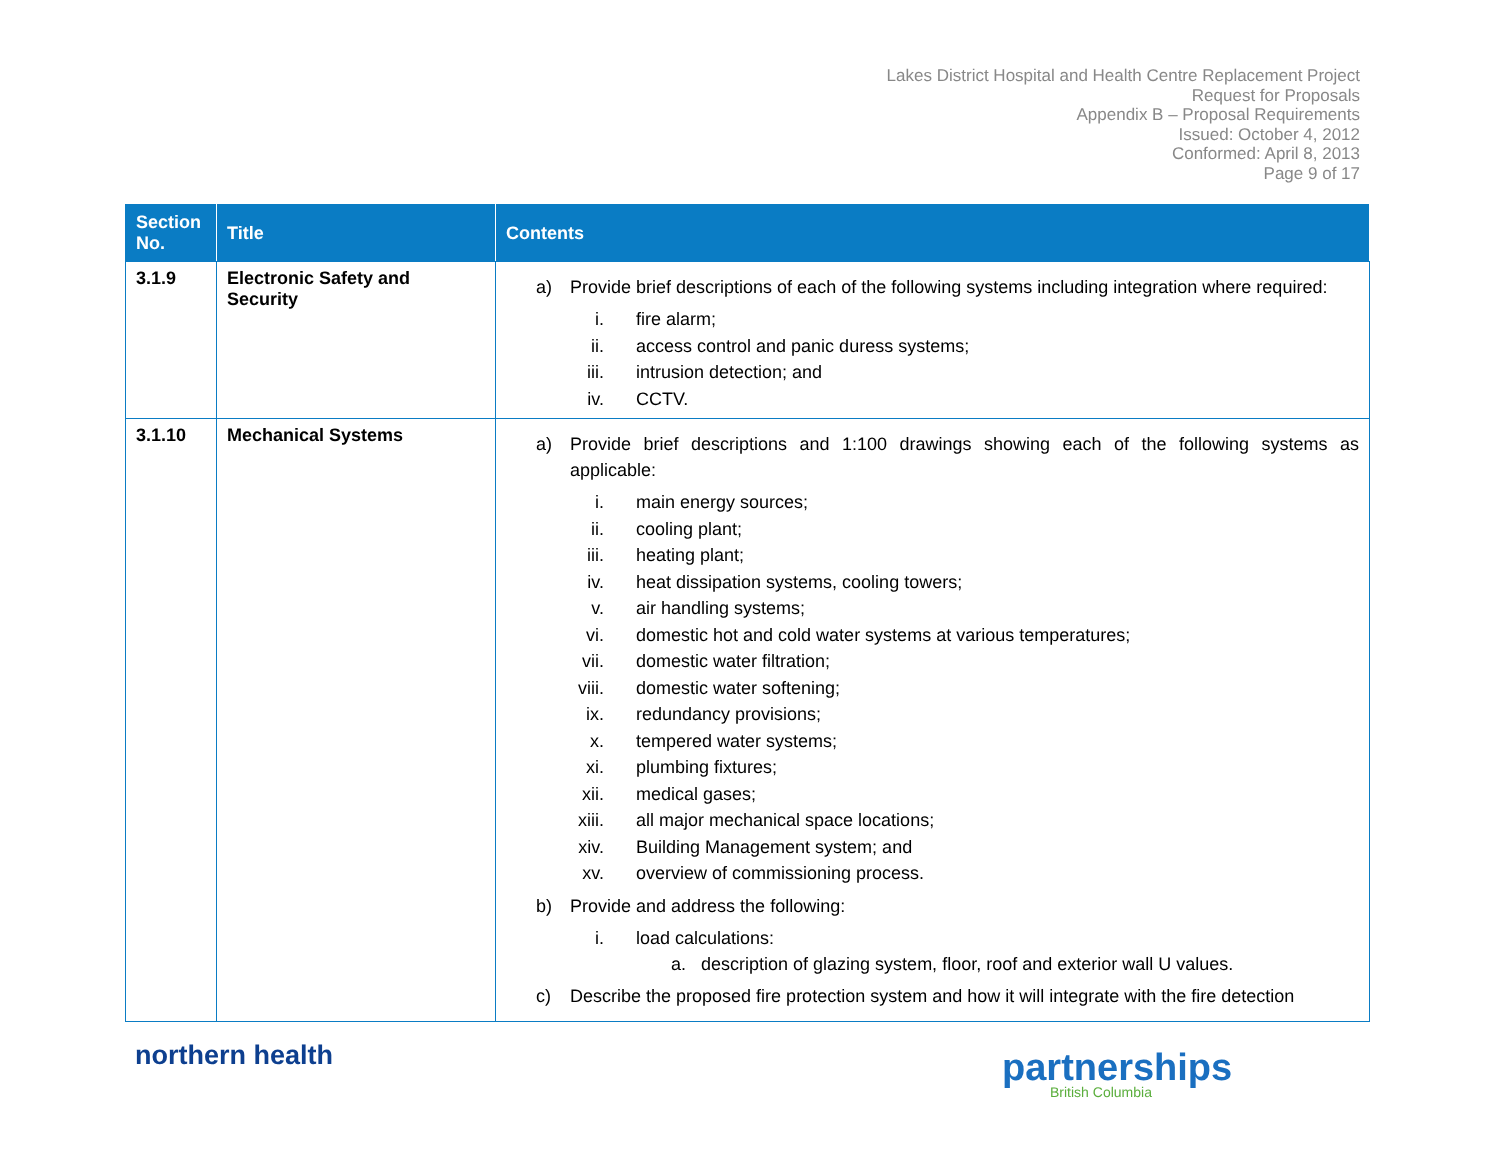Lakes District Hospital and Health Centre Replacement Project
Request for Proposals
Appendix B – Proposal Requirements
Issued: October 4, 2012
Conformed: April 8, 2013
Page 9 of 17
| Section No. | Title | Contents |
| --- | --- | --- |
| 3.1.9 | Electronic Safety and Security | a) Provide brief descriptions of each of the following systems including integration where required: i. fire alarm; ii. access control and panic duress systems; iii. intrusion detection; and iv. CCTV. |
| 3.1.10 | Mechanical Systems | a) Provide brief descriptions and 1:100 drawings showing each of the following systems as applicable: i. main energy sources; ii. cooling plant; iii. heating plant; iv. heat dissipation systems, cooling towers; v. air handling systems; vi. domestic hot and cold water systems at various temperatures; vii. domestic water filtration; viii. domestic water softening; ix. redundancy provisions; x. tempered water systems; xi. plumbing fixtures; xii. medical gases; xiii. all major mechanical space locations; xiv. Building Management system; and xv. overview of commissioning process. b) Provide and address the following: i. load calculations: a. description of glazing system, floor, roof and exterior wall U values. c) Describe the proposed fire protection system and how it will integrate with the fire detection |
northern health partnerships
British Columbia